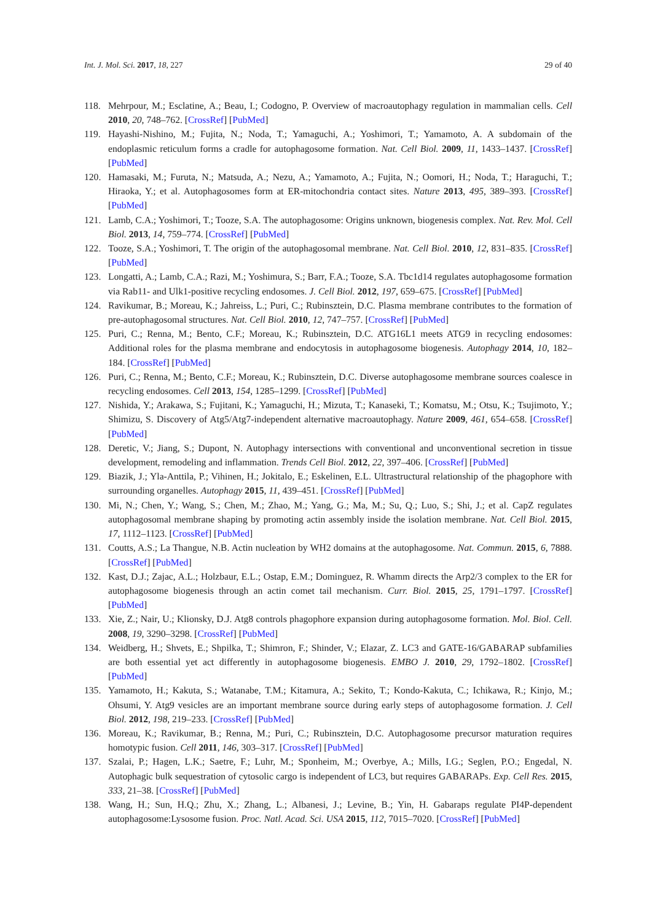Int. J. Mol. Sci. 2017, 18, 227 29 of 40
118. Mehrpour, M.; Esclatine, A.; Beau, I.; Codogno, P. Overview of macroautophagy regulation in mammalian cells. Cell 2010, 20, 748–762. [CrossRef] [PubMed]
119. Hayashi-Nishino, M.; Fujita, N.; Noda, T.; Yamaguchi, A.; Yoshimori, T.; Yamamoto, A. A subdomain of the endoplasmic reticulum forms a cradle for autophagosome formation. Nat. Cell Biol. 2009, 11, 1433–1437. [CrossRef] [PubMed]
120. Hamasaki, M.; Furuta, N.; Matsuda, A.; Nezu, A.; Yamamoto, A.; Fujita, N.; Oomori, H.; Noda, T.; Haraguchi, T.; Hiraoka, Y.; et al. Autophagosomes form at ER-mitochondria contact sites. Nature 2013, 495, 389–393. [CrossRef] [PubMed]
121. Lamb, C.A.; Yoshimori, T.; Tooze, S.A. The autophagosome: Origins unknown, biogenesis complex. Nat. Rev. Mol. Cell Biol. 2013, 14, 759–774. [CrossRef] [PubMed]
122. Tooze, S.A.; Yoshimori, T. The origin of the autophagosomal membrane. Nat. Cell Biol. 2010, 12, 831–835. [CrossRef] [PubMed]
123. Longatti, A.; Lamb, C.A.; Razi, M.; Yoshimura, S.; Barr, F.A.; Tooze, S.A. Tbc1d14 regulates autophagosome formation via Rab11- and Ulk1-positive recycling endosomes. J. Cell Biol. 2012, 197, 659–675. [CrossRef] [PubMed]
124. Ravikumar, B.; Moreau, K.; Jahreiss, L.; Puri, C.; Rubinsztein, D.C. Plasma membrane contributes to the formation of pre-autophagosomal structures. Nat. Cell Biol. 2010, 12, 747–757. [CrossRef] [PubMed]
125. Puri, C.; Renna, M.; Bento, C.F.; Moreau, K.; Rubinsztein, D.C. ATG16L1 meets ATG9 in recycling endosomes: Additional roles for the plasma membrane and endocytosis in autophagosome biogenesis. Autophagy 2014, 10, 182–184. [CrossRef] [PubMed]
126. Puri, C.; Renna, M.; Bento, C.F.; Moreau, K.; Rubinsztein, D.C. Diverse autophagosome membrane sources coalesce in recycling endosomes. Cell 2013, 154, 1285–1299. [CrossRef] [PubMed]
127. Nishida, Y.; Arakawa, S.; Fujitani, K.; Yamaguchi, H.; Mizuta, T.; Kanaseki, T.; Komatsu, M.; Otsu, K.; Tsujimoto, Y.; Shimizu, S. Discovery of Atg5/Atg7-independent alternative macroautophagy. Nature 2009, 461, 654–658. [CrossRef] [PubMed]
128. Deretic, V.; Jiang, S.; Dupont, N. Autophagy intersections with conventional and unconventional secretion in tissue development, remodeling and inflammation. Trends Cell Biol. 2012, 22, 397–406. [CrossRef] [PubMed]
129. Biazik, J.; Yla-Anttila, P.; Vihinen, H.; Jokitalo, E.; Eskelinen, E.L. Ultrastructural relationship of the phagophore with surrounding organelles. Autophagy 2015, 11, 439–451. [CrossRef] [PubMed]
130. Mi, N.; Chen, Y.; Wang, S.; Chen, M.; Zhao, M.; Yang, G.; Ma, M.; Su, Q.; Luo, S.; Shi, J.; et al. CapZ regulates autophagosomal membrane shaping by promoting actin assembly inside the isolation membrane. Nat. Cell Biol. 2015, 17, 1112–1123. [CrossRef] [PubMed]
131. Coutts, A.S.; La Thangue, N.B. Actin nucleation by WH2 domains at the autophagosome. Nat. Commun. 2015, 6, 7888. [CrossRef] [PubMed]
132. Kast, D.J.; Zajac, A.L.; Holzbaur, E.L.; Ostap, E.M.; Dominguez, R. Whamm directs the Arp2/3 complex to the ER for autophagosome biogenesis through an actin comet tail mechanism. Curr. Biol. 2015, 25, 1791–1797. [CrossRef] [PubMed]
133. Xie, Z.; Nair, U.; Klionsky, D.J. Atg8 controls phagophore expansion during autophagosome formation. Mol. Biol. Cell. 2008, 19, 3290–3298. [CrossRef] [PubMed]
134. Weidberg, H.; Shvets, E.; Shpilka, T.; Shimron, F.; Shinder, V.; Elazar, Z. LC3 and GATE-16/GABARAP subfamilies are both essential yet act differently in autophagosome biogenesis. EMBO J. 2010, 29, 1792–1802. [CrossRef] [PubMed]
135. Yamamoto, H.; Kakuta, S.; Watanabe, T.M.; Kitamura, A.; Sekito, T.; Kondo-Kakuta, C.; Ichikawa, R.; Kinjo, M.; Ohsumi, Y. Atg9 vesicles are an important membrane source during early steps of autophagosome formation. J. Cell Biol. 2012, 198, 219–233. [CrossRef] [PubMed]
136. Moreau, K.; Ravikumar, B.; Renna, M.; Puri, C.; Rubinsztein, D.C. Autophagosome precursor maturation requires homotypic fusion. Cell 2011, 146, 303–317. [CrossRef] [PubMed]
137. Szalai, P.; Hagen, L.K.; Saetre, F.; Luhr, M.; Sponheim, M.; Overbye, A.; Mills, I.G.; Seglen, P.O.; Engedal, N. Autophagic bulk sequestration of cytosolic cargo is independent of LC3, but requires GABARAPs. Exp. Cell Res. 2015, 333, 21–38. [CrossRef] [PubMed]
138. Wang, H.; Sun, H.Q.; Zhu, X.; Zhang, L.; Albanesi, J.; Levine, B.; Yin, H. Gabaraps regulate PI4P-dependent autophagosome:Lysosome fusion. Proc. Natl. Acad. Sci. USA 2015, 112, 7015–7020. [CrossRef] [PubMed]